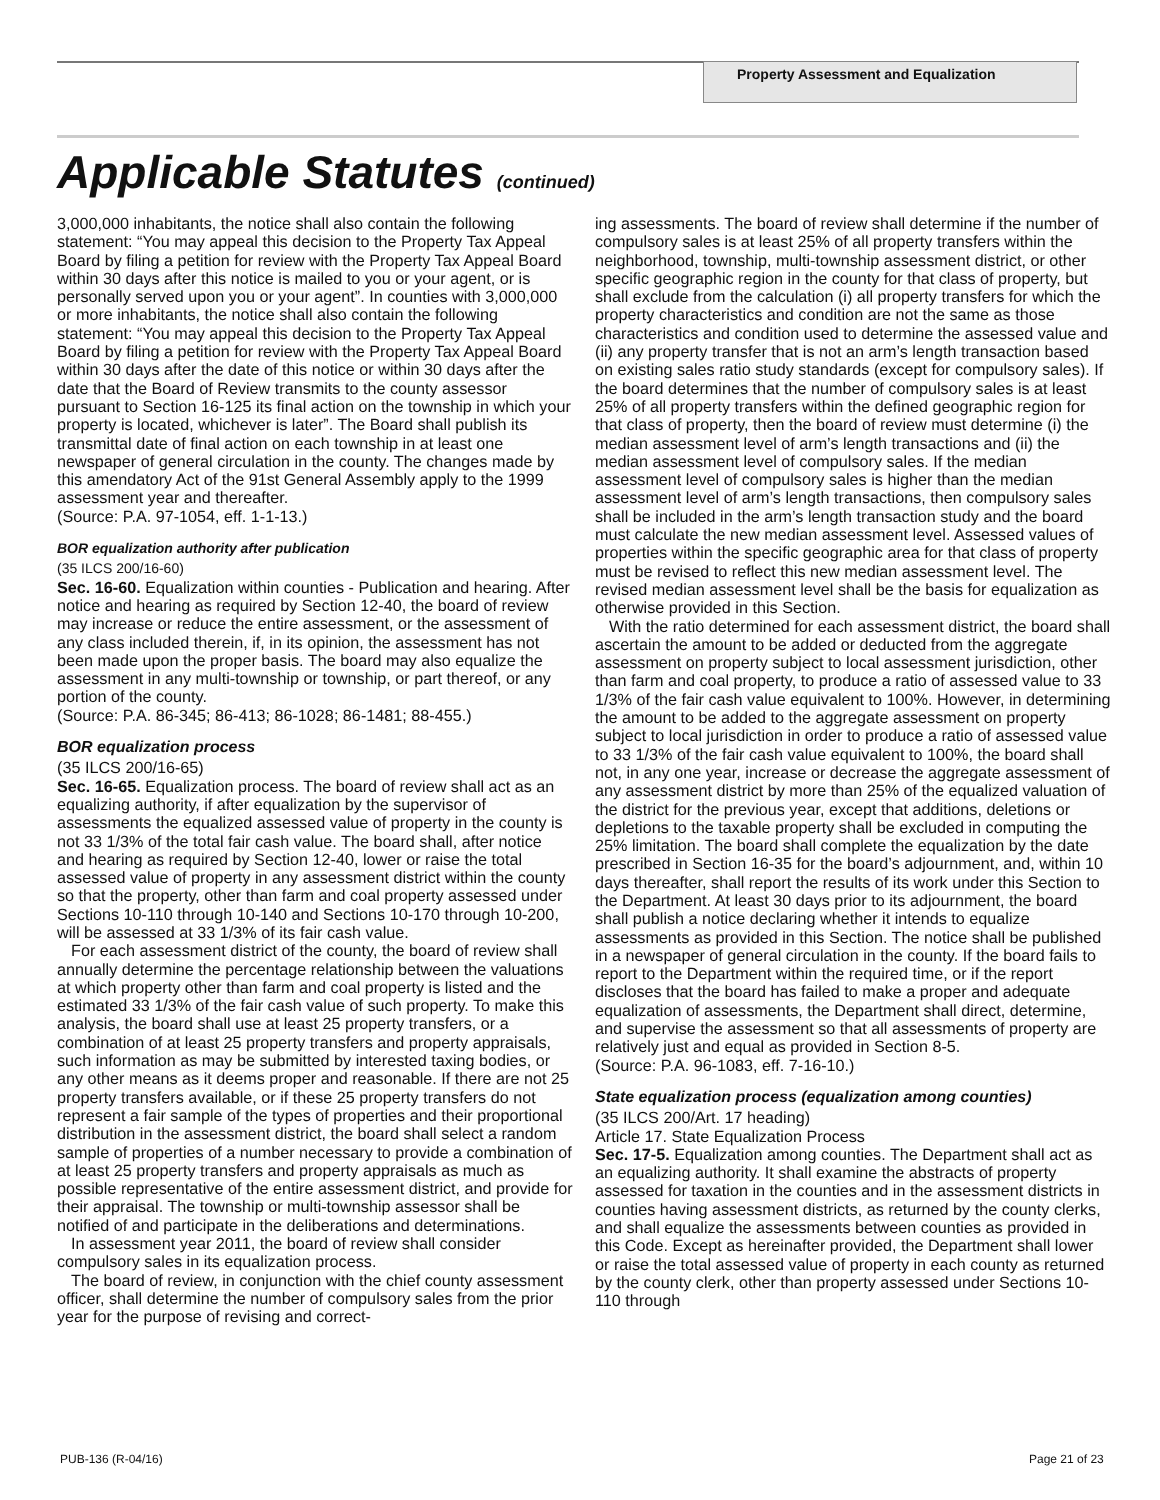Property Assessment and Equalization
Applicable Statutes (continued)
3,000,000 inhabitants, the notice shall also contain the following statement: “You may appeal this decision to the Property Tax Appeal Board by filing a petition for review with the Property Tax Appeal Board within 30 days after this notice is mailed to you or your agent, or is personally served upon you or your agent”. In counties with 3,000,000 or more inhabitants, the notice shall also contain the following statement: “You may appeal this decision to the Property Tax Appeal Board by filing a petition for review with the Property Tax Appeal Board within 30 days after the date of this notice or within 30 days after the date that the Board of Review transmits to the county assessor pursuant to Section 16-125 its final action on the township in which your property is located, whichever is later”. The Board shall publish its transmittal date of final action on each township in at least one newspaper of general circulation in the county. The changes made by this amendatory Act of the 91st General Assembly apply to the 1999 assessment year and thereafter.
(Source: P.A. 97-1054, eff. 1-1-13.)
BOR equalization authority after publication
(35 ILCS 200/16-60)
Sec. 16-60. Equalization within counties - Publication and hearing. After notice and hearing as required by Section 12-40, the board of review may increase or reduce the entire assessment, or the assessment of any class included therein, if, in its opinion, the assessment has not been made upon the proper basis. The board may also equalize the assessment in any multi-township or township, or part thereof, or any portion of the county.
(Source: P.A. 86-345; 86-413; 86-1028; 86-1481; 88-455.)
BOR equalization process
(35 ILCS 200/16-65)
Sec. 16-65. Equalization process. The board of review shall act as an equalizing authority, if after equalization by the supervisor of assessments the equalized assessed value of property in the county is not 33 1/3% of the total fair cash value. The board shall, after notice and hearing as required by Section 12-40, lower or raise the total assessed value of property in any assessment district within the county so that the property, other than farm and coal property assessed under Sections 10-110 through 10-140 and Sections 10-170 through 10-200, will be assessed at 33 1/3% of its fair cash value.
For each assessment district of the county, the board of review shall annually determine the percentage relationship between the valuations at which property other than farm and coal property is listed and the estimated 33 1/3% of the fair cash value of such property. To make this analysis, the board shall use at least 25 property transfers, or a combination of at least 25 property transfers and property appraisals, such information as may be submitted by interested taxing bodies, or any other means as it deems proper and reasonable. If there are not 25 property transfers available, or if these 25 property transfers do not represent a fair sample of the types of properties and their proportional distribution in the assessment district, the board shall select a random sample of properties of a number necessary to provide a combination of at least 25 property transfers and property appraisals as much as possible representative of the entire assessment district, and provide for their appraisal. The township or multi-township assessor shall be notified of and participate in the deliberations and determinations.
In assessment year 2011, the board of review shall consider compulsory sales in its equalization process.
The board of review, in conjunction with the chief county assessment officer, shall determine the number of compulsory sales from the prior year for the purpose of revising and correct-
ing assessments. The board of review shall determine if the number of compulsory sales is at least 25% of all property transfers within the neighborhood, township, multi-township assessment district, or other specific geographic region in the county for that class of property, but shall exclude from the calculation (i) all property transfers for which the property characteristics and condition are not the same as those characteristics and condition used to determine the assessed value and (ii) any property transfer that is not an arm’s length transaction based on existing sales ratio study standards (except for compulsory sales). If the board determines that the number of compulsory sales is at least 25% of all property transfers within the defined geographic region for that class of property, then the board of review must determine (i) the median assessment level of arm’s length transactions and (ii) the median assessment level of compulsory sales. If the median assessment level of compulsory sales is higher than the median assessment level of arm’s length transactions, then compulsory sales shall be included in the arm’s length transaction study and the board must calculate the new median assessment level. Assessed values of properties within the specific geographic area for that class of property must be revised to reflect this new median assessment level. The revised median assessment level shall be the basis for equalization as otherwise provided in this Section.
With the ratio determined for each assessment district, the board shall ascertain the amount to be added or deducted from the aggregate assessment on property subject to local assessment jurisdiction, other than farm and coal property, to produce a ratio of assessed value to 33 1/3% of the fair cash value equivalent to 100%. However, in determining the amount to be added to the aggregate assessment on property subject to local jurisdiction in order to produce a ratio of assessed value to 33 1/3% of the fair cash value equivalent to 100%, the board shall not, in any one year, increase or decrease the aggregate assessment of any assessment district by more than 25% of the equalized valuation of the district for the previous year, except that additions, deletions or depletions to the taxable property shall be excluded in computing the 25% limitation. The board shall complete the equalization by the date prescribed in Section 16-35 for the board’s adjournment, and, within 10 days thereafter, shall report the results of its work under this Section to the Department. At least 30 days prior to its adjournment, the board shall publish a notice declaring whether it intends to equalize assessments as provided in this Section. The notice shall be published in a newspaper of general circulation in the county. If the board fails to report to the Department within the required time, or if the report discloses that the board has failed to make a proper and adequate equalization of assessments, the Department shall direct, determine, and supervise the assessment so that all assessments of property are relatively just and equal as provided in Section 8-5.
(Source: P.A. 96-1083, eff. 7-16-10.)
State equalization process (equalization among counties)
(35 ILCS 200/Art. 17 heading)
Article 17. State Equalization Process
Sec. 17-5. Equalization among counties. The Department shall act as an equalizing authority. It shall examine the abstracts of property assessed for taxation in the counties and in the assessment districts in counties having assessment districts, as returned by the county clerks, and shall equalize the assessments between counties as provided in this Code. Except as hereinafter provided, the Department shall lower or raise the total assessed value of property in each county as returned by the county clerk, other than property assessed under Sections 10-110 through
PUB-136 (R-04/16) Page 21 of 23